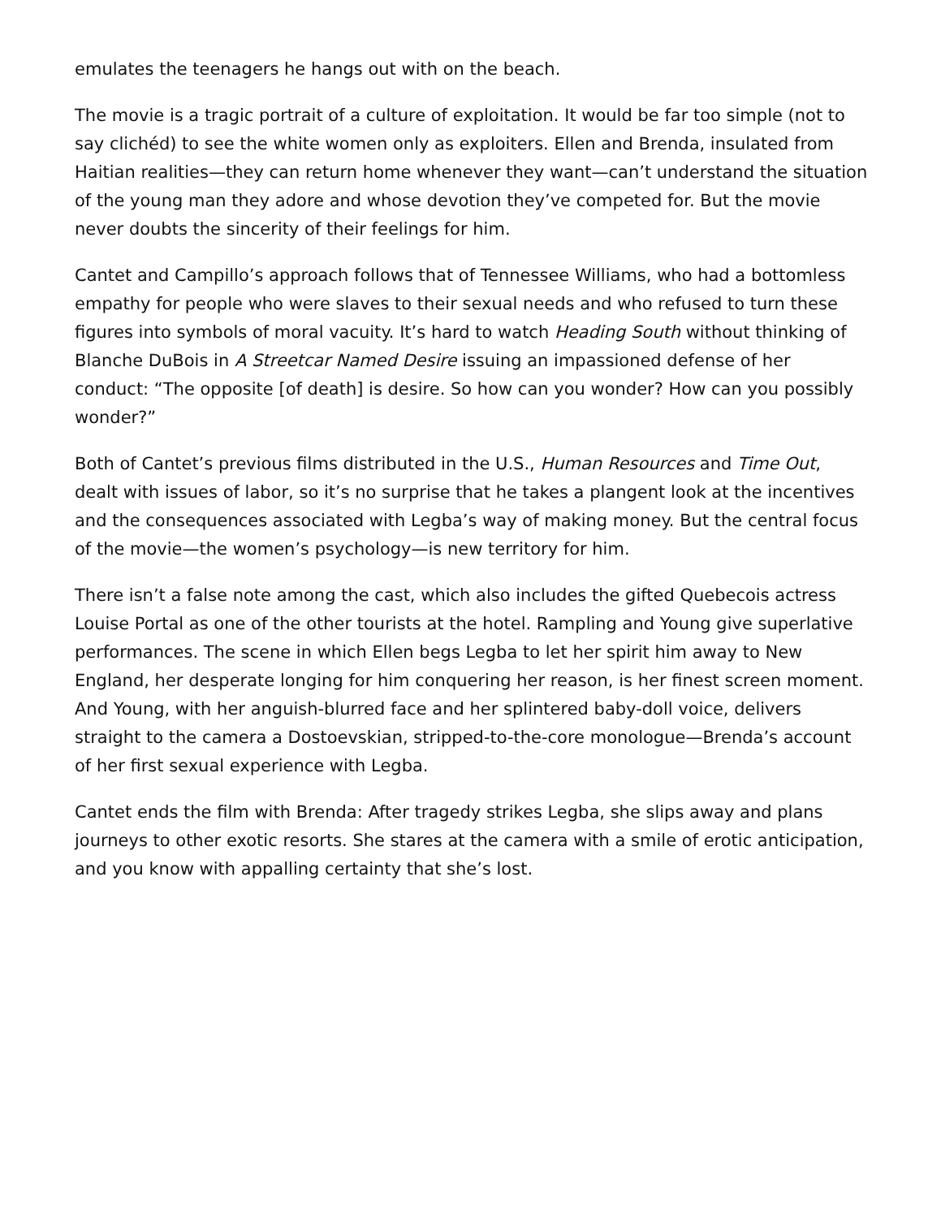emulates the teenagers he hangs out with on the beach.
The movie is a tragic portrait of a culture of exploitation. It would be far too simple (not to say clichéd) to see the white women only as exploiters. Ellen and Brenda, insulated from Haitian realities—they can return home whenever they want—can’t understand the situation of the young man they adore and whose devotion they’ve competed for. But the movie never doubts the sincerity of their feelings for him.
Cantet and Campillo’s approach follows that of Tennessee Williams, who had a bottomless empathy for people who were slaves to their sexual needs and who refused to turn these figures into symbols of moral vacuity. It’s hard to watch Heading South without thinking of Blanche DuBois in A Streetcar Named Desire issuing an impassioned defense of her conduct: “The opposite [of death] is desire. So how can you wonder? How can you possibly wonder?”
Both of Cantet’s previous films distributed in the U.S., Human Resources and Time Out, dealt with issues of labor, so it’s no surprise that he takes a plangent look at the incentives and the consequences associated with Legba’s way of making money. But the central focus of the movie—the women’s psychology—is new territory for him.
There isn’t a false note among the cast, which also includes the gifted Quebecois actress Louise Portal as one of the other tourists at the hotel. Rampling and Young give superlative performances. The scene in which Ellen begs Legba to let her spirit him away to New England, her desperate longing for him conquering her reason, is her finest screen moment. And Young, with her anguish-blurred face and her splintered baby-doll voice, delivers straight to the camera a Dostoevskian, stripped-to-the-core monologue—Brenda’s account of her first sexual experience with Legba.
Cantet ends the film with Brenda: After tragedy strikes Legba, she slips away and plans journeys to other exotic resorts. She stares at the camera with a smile of erotic anticipation, and you know with appalling certainty that she’s lost.